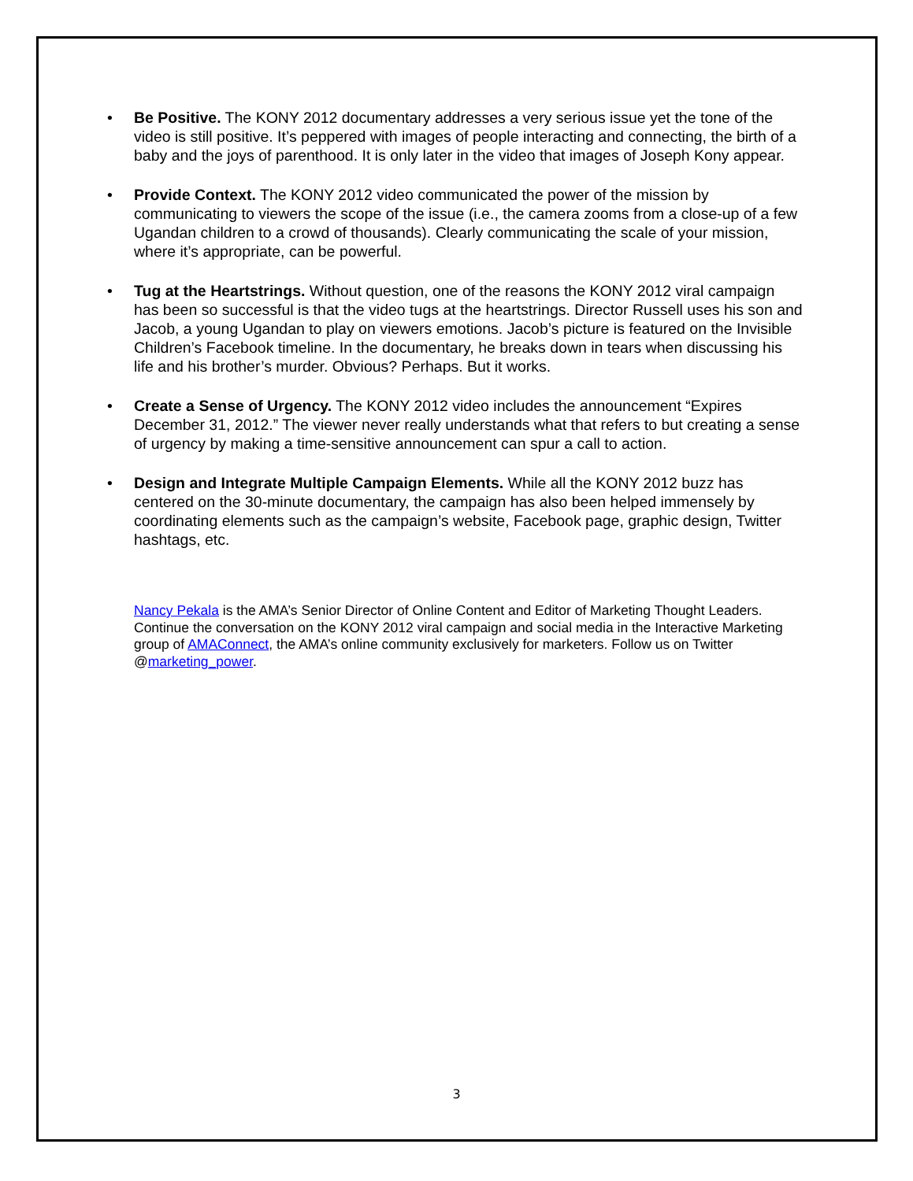• Be Positive. The KONY 2012 documentary addresses a very serious issue yet the tone of the video is still positive. It’s peppered with images of people interacting and connecting, the birth of a baby and the joys of parenthood. It is only later in the video that images of Joseph Kony appear.
• Provide Context. The KONY 2012 video communicated the power of the mission by communicating to viewers the scope of the issue (i.e., the camera zooms from a close-up of a few Ugandan children to a crowd of thousands). Clearly communicating the scale of your mission, where it’s appropriate, can be powerful.
• Tug at the Heartstrings. Without question, one of the reasons the KONY 2012 viral campaign has been so successful is that the video tugs at the heartstrings. Director Russell uses his son and Jacob, a young Ugandan to play on viewers emotions. Jacob’s picture is featured on the Invisible Children’s Facebook timeline. In the documentary, he breaks down in tears when discussing his life and his brother’s murder. Obvious? Perhaps. But it works.
• Create a Sense of Urgency. The KONY 2012 video includes the announcement “Expires December 31, 2012.” The viewer never really understands what that refers to but creating a sense of urgency by making a time-sensitive announcement can spur a call to action.
• Design and Integrate Multiple Campaign Elements. While all the KONY 2012 buzz has centered on the 30-minute documentary, the campaign has also been helped immensely by coordinating elements such as the campaign’s website, Facebook page, graphic design, Twitter hashtags, etc.
Nancy Pekala is the AMA’s Senior Director of Online Content and Editor of Marketing Thought Leaders. Continue the conversation on the KONY 2012 viral campaign and social media in the Interactive Marketing group of AMAConnect, the AMA’s online community exclusively for marketers. Follow us on Twitter @marketing_power.
3